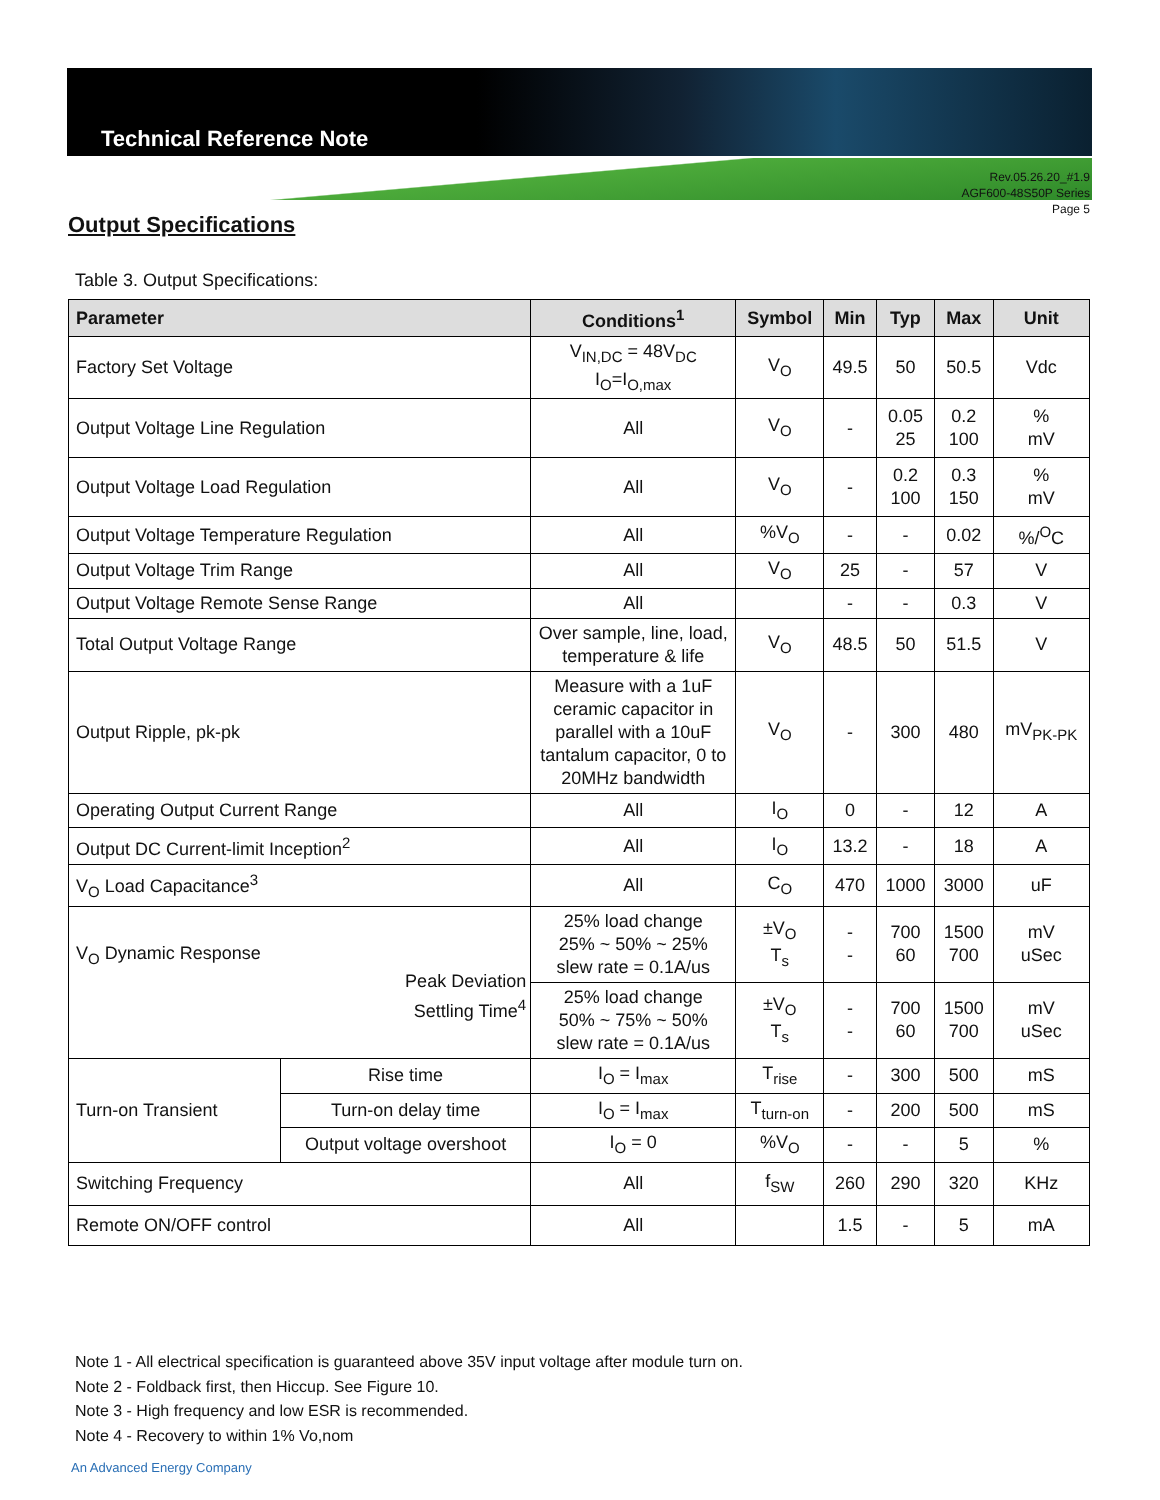Technical Reference Note
Rev.05.26.20_#1.9
AGF600-48S50P Series
Page 5
Output Specifications
Table 3. Output Specifications:
| Parameter | | Conditions<sup>1</sup> | Symbol | Min | Typ | Max | Unit |
| --- | --- | --- | --- | --- | --- | --- | --- |
| Factory Set Voltage | | V<sub>IN,DC</sub> = 48V<sub>DC</sub> I<sub>O</sub>=I<sub>O,max</sub> | V<sub>O</sub> | 49.5 | 50 | 50.5 | Vdc |
| Output Voltage Line Regulation | | All | V<sub>O</sub> | - | 0.05 25 | 0.2 100 | % mV |
| Output Voltage Load Regulation | | All | V<sub>O</sub> | - | 0.2 100 | 0.3 150 | % mV |
| Output Voltage Temperature Regulation | | All | %V<sub>O</sub> | - | - | 0.02 | %/<sup>O</sup>C |
| Output Voltage Trim Range | | All | V<sub>O</sub> | 25 | - | 57 | V |
| Output Voltage Remote Sense Range | | All | | - | - | 0.3 | V |
| Total Output Voltage Range | | Over sample, line, load, temperature & life | V<sub>O</sub> | 48.5 | 50 | 51.5 | V |
| Output Ripple, pk-pk | | Measure with a 1uF ceramic capacitor in parallel with a 10uF tantalum capacitor, 0 to 20MHz bandwidth | V<sub>O</sub> | - | 300 | 480 | mV<sub>PK-PK</sub> |
| Operating Output Current Range | | All | I<sub>O</sub> | 0 | - | 12 | A |
| Output DC Current-limit Inception<sup>2</sup> | | All | I<sub>O</sub> | 13.2 | - | 18 | A |
| V<sub>O</sub> Load Capacitance<sup>3</sup> | | All | C<sub>O</sub> | 470 | 1000 | 3000 | uF |
| V<sub>O</sub> Dynamic Response Peak Deviation Settling Time<sup>4</sup> | | 25% load change 25% ~ 50% ~ 25% slew rate = 0.1A/us | ±V<sub>O</sub> T<sub>s</sub> | - - | 700 60 | 1500 700 | mV uSec |
| | | 25% load change 50% ~ 75% ~ 50% slew rate = 0.1A/us | ±V<sub>O</sub> T<sub>s</sub> | - - | 700 60 | 1500 700 | mV uSec |
| Turn-on Transient | Rise time | I<sub>O</sub> = I<sub>max</sub> | T<sub>rise</sub> | - | 300 | 500 | mS |
| | Turn-on delay time | I<sub>O</sub> = I<sub>max</sub> | T<sub>turn-on</sub> | - | 200 | 500 | mS |
| | Output voltage overshoot | I<sub>O</sub> = 0 | %V<sub>O</sub> | - | - | 5 | % |
| Switching Frequency | | All | f<sub>SW</sub> | 260 | 290 | 320 | KHz |
| Remote ON/OFF control | | All | | 1.5 | - | 5 | mA |
Note 1 - All electrical specification is guaranteed above 35V input voltage after module turn on.
Note 2 - Foldback first, then Hiccup. See Figure 10.
Note 3 - High frequency and low ESR is recommended.
Note 4 - Recovery to within 1% Vo,nom
An Advanced Energy Company